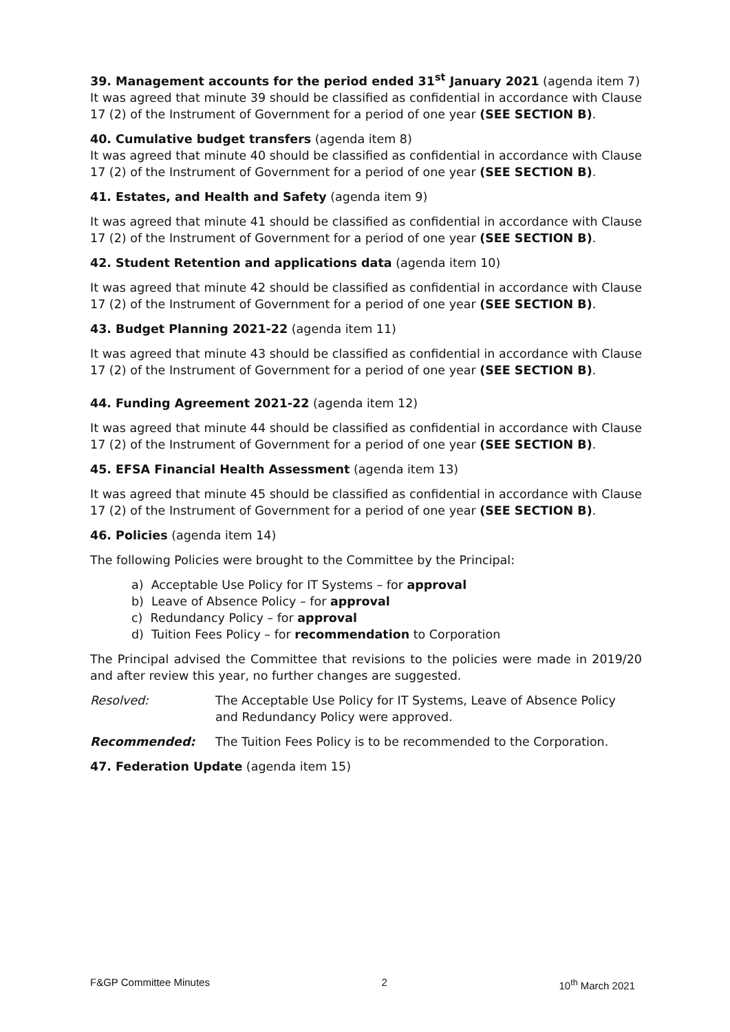39. Management accounts for the period ended 31<sup>st</sup> January 2021 (agenda item 7)
It was agreed that minute 39 should be classified as confidential in accordance with Clause 17 (2) of the Instrument of Government for a period of one year (SEE SECTION B).
40. Cumulative budget transfers (agenda item 8)
It was agreed that minute 40 should be classified as confidential in accordance with Clause 17 (2) of the Instrument of Government for a period of one year (SEE SECTION B).
41. Estates, and Health and Safety (agenda item 9)
It was agreed that minute 41 should be classified as confidential in accordance with Clause 17 (2) of the Instrument of Government for a period of one year (SEE SECTION B).
42. Student Retention and applications data (agenda item 10)
It was agreed that minute 42 should be classified as confidential in accordance with Clause 17 (2) of the Instrument of Government for a period of one year (SEE SECTION B).
43. Budget Planning 2021-22 (agenda item 11)
It was agreed that minute 43 should be classified as confidential in accordance with Clause 17 (2) of the Instrument of Government for a period of one year (SEE SECTION B).
44. Funding Agreement 2021-22 (agenda item 12)
It was agreed that minute 44 should be classified as confidential in accordance with Clause 17 (2) of the Instrument of Government for a period of one year (SEE SECTION B).
45. EFSA Financial Health Assessment (agenda item 13)
It was agreed that minute 45 should be classified as confidential in accordance with Clause 17 (2) of the Instrument of Government for a period of one year (SEE SECTION B).
46. Policies (agenda item 14)
The following Policies were brought to the Committee by the Principal:
a) Acceptable Use Policy for IT Systems – for approval
b) Leave of Absence Policy – for approval
c) Redundancy Policy – for approval
d) Tuition Fees Policy – for recommendation to Corporation
The Principal advised the Committee that revisions to the policies were made in 2019/20 and after review this year, no further changes are suggested.
Resolved: The Acceptable Use Policy for IT Systems, Leave of Absence Policy and Redundancy Policy were approved.
Recommended: The Tuition Fees Policy is to be recommended to the Corporation.
47. Federation Update (agenda item 15)
F&GP Committee Minutes 2 10<sup>th</sup> March 2021